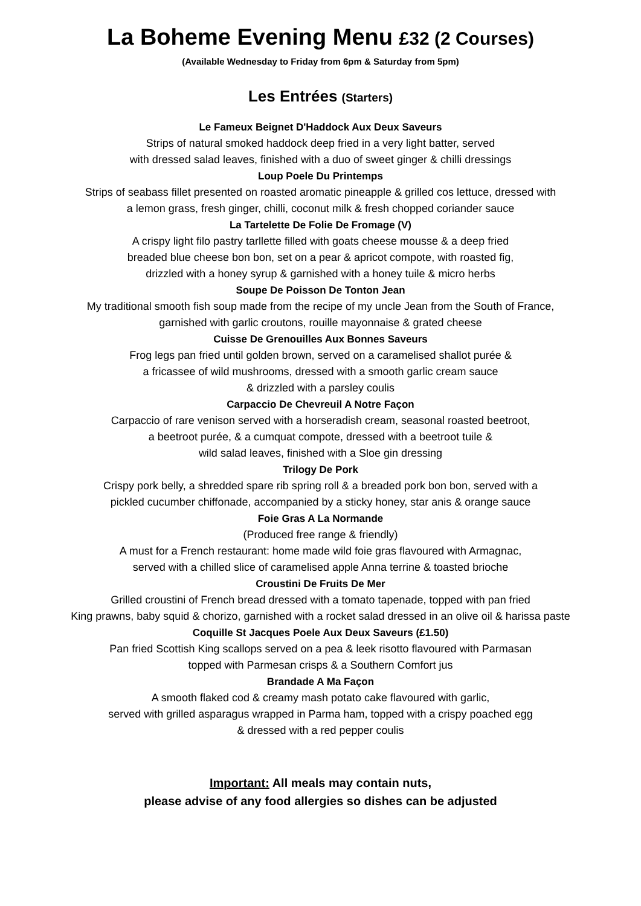La Boheme Evening Menu £32 (2 Courses)
(Available Wednesday to Friday from 6pm & Saturday from 5pm)
Les Entrées (Starters)
Le Fameux Beignet D'Haddock Aux Deux Saveurs
Strips of natural smoked haddock deep fried in a very light batter, served
with dressed salad leaves, finished with a duo of sweet ginger & chilli dressings
Loup Poele Du Printemps
Strips of seabass fillet presented on roasted aromatic pineapple & grilled cos lettuce, dressed with
a lemon grass, fresh ginger, chilli, coconut milk & fresh chopped coriander sauce
La Tartelette De Folie De Fromage (V)
A crispy light filo pastry tarllette filled with goats cheese mousse & a deep fried
breaded blue cheese bon bon, set on a pear & apricot compote, with roasted fig,
drizzled with a honey syrup & garnished with a honey tuile & micro herbs
Soupe De Poisson De Tonton Jean
My traditional smooth fish soup made from the recipe of my uncle Jean from the South of France,
garnished with garlic croutons, rouille mayonnaise & grated cheese
Cuisse De Grenouilles Aux Bonnes Saveurs
Frog legs pan fried until golden brown, served on a caramelised shallot purée &
a fricassee of wild mushrooms, dressed with a smooth garlic cream sauce
& drizzled with a parsley coulis
Carpaccio De Chevreuil A Notre Façon
Carpaccio of rare venison served with a horseradish cream, seasonal roasted beetroot,
a beetroot purée, & a cumquat compote, dressed with a beetroot tuile &
wild salad leaves, finished with a Sloe gin dressing
Trilogy De Pork
Crispy pork belly, a shredded spare rib spring roll & a breaded pork bon bon, served with a
pickled cucumber chiffonade, accompanied by a sticky honey, star anis & orange sauce
Foie Gras A La Normande
(Produced free range & friendly)
A must for a French restaurant: home made wild foie gras flavoured with Armagnac,
served with a chilled slice of caramelised apple Anna terrine & toasted brioche
Croustini De Fruits De Mer
Grilled croustini of French bread dressed with a tomato tapenade, topped with pan fried
King prawns, baby squid & chorizo, garnished with a rocket salad dressed in an olive oil & harissa paste
Coquille St Jacques Poele Aux Deux Saveurs (£1.50)
Pan fried Scottish King scallops served on a pea & leek risotto flavoured with Parmasan
topped with Parmesan crisps & a Southern Comfort jus
Brandade A Ma Façon
A smooth flaked cod & creamy mash potato cake flavoured with garlic,
served with grilled asparagus wrapped in Parma ham, topped with a crispy poached egg
& dressed with a red pepper coulis
Important: All meals may contain nuts,
please advise of any food allergies so dishes can be adjusted